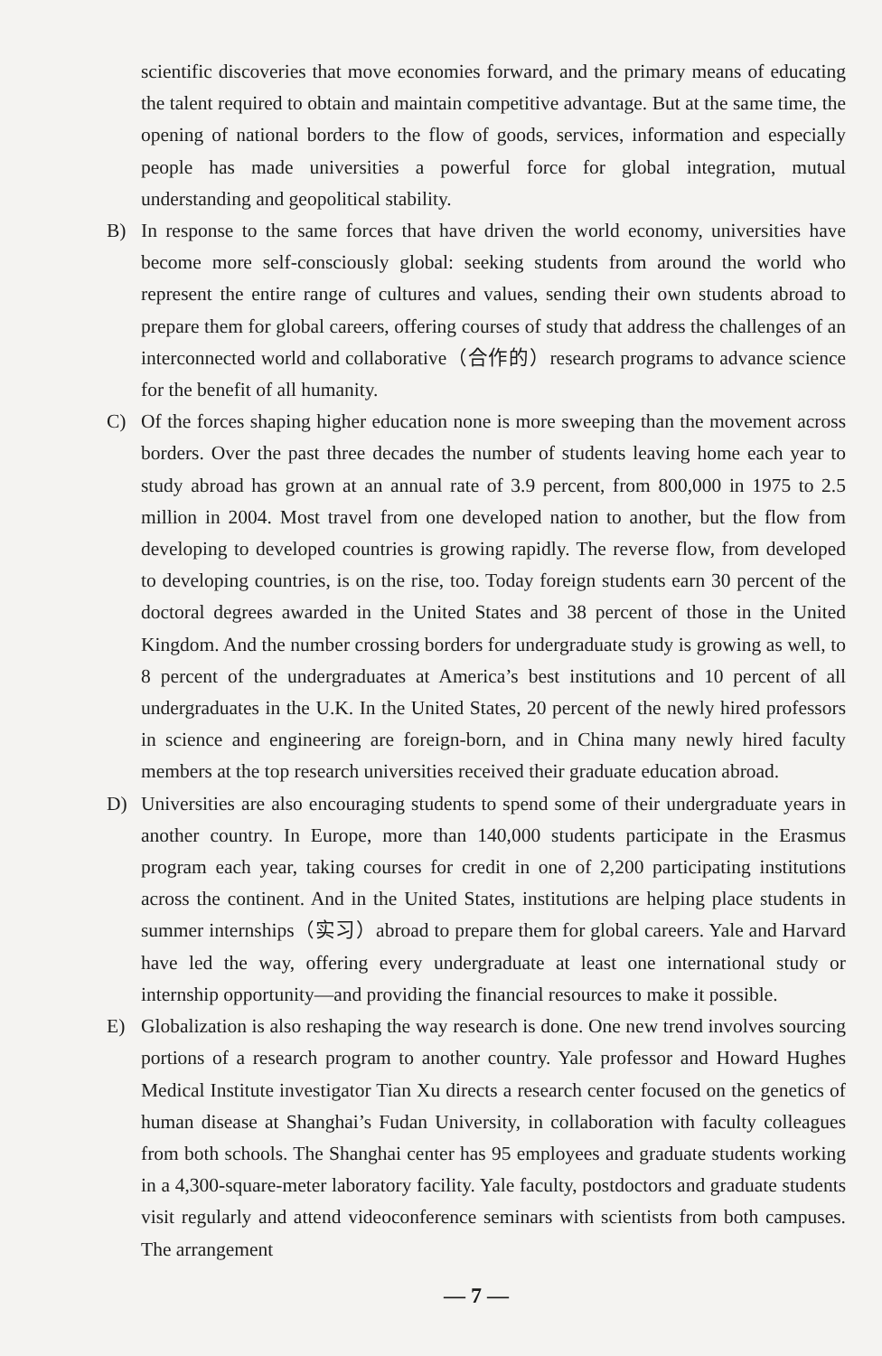scientific discoveries that move economies forward, and the primary means of educating the talent required to obtain and maintain competitive advantage. But at the same time, the opening of national borders to the flow of goods, services, information and especially people has made universities a powerful force for global integration, mutual understanding and geopolitical stability.
B) In response to the same forces that have driven the world economy, universities have become more self-consciously global: seeking students from around the world who represent the entire range of cultures and values, sending their own students abroad to prepare them for global careers, offering courses of study that address the challenges of an interconnected world and collaborative（合作的）research programs to advance science for the benefit of all humanity.
C) Of the forces shaping higher education none is more sweeping than the movement across borders. Over the past three decades the number of students leaving home each year to study abroad has grown at an annual rate of 3.9 percent, from 800,000 in 1975 to 2.5 million in 2004. Most travel from one developed nation to another, but the flow from developing to developed countries is growing rapidly. The reverse flow, from developed to developing countries, is on the rise, too. Today foreign students earn 30 percent of the doctoral degrees awarded in the United States and 38 percent of those in the United Kingdom. And the number crossing borders for undergraduate study is growing as well, to 8 percent of the undergraduates at America’s best institutions and 10 percent of all undergraduates in the U.K. In the United States, 20 percent of the newly hired professors in science and engineering are foreign-born, and in China many newly hired faculty members at the top research universities received their graduate education abroad.
D) Universities are also encouraging students to spend some of their undergraduate years in another country. In Europe, more than 140,000 students participate in the Erasmus program each year, taking courses for credit in one of 2,200 participating institutions across the continent. And in the United States, institutions are helping place students in summer internships（实习）abroad to prepare them for global careers. Yale and Harvard have led the way, offering every undergraduate at least one international study or internship opportunity—and providing the financial resources to make it possible.
E) Globalization is also reshaping the way research is done. One new trend involves sourcing portions of a research program to another country. Yale professor and Howard Hughes Medical Institute investigator Tian Xu directs a research center focused on the genetics of human disease at Shanghai’s Fudan University, in collaboration with faculty colleagues from both schools. The Shanghai center has 95 employees and graduate students working in a 4,300-square-meter laboratory facility. Yale faculty, postdoctors and graduate students visit regularly and attend videoconference seminars with scientists from both campuses. The arrangement
— 7 —